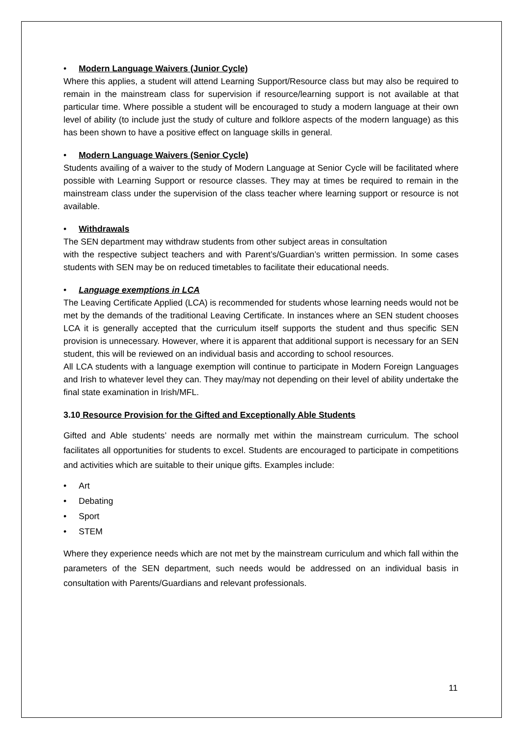• Modern Language Waivers (Junior Cycle)
Where this applies, a student will attend Learning Support/Resource class but may also be required to remain in the mainstream class for supervision if resource/learning support is not available at that particular time. Where possible a student will be encouraged to study a modern language at their own level of ability (to include just the study of culture and folklore aspects of the modern language) as this has been shown to have a positive effect on language skills in general.
• Modern Language Waivers (Senior Cycle)
Students availing of a waiver to the study of Modern Language at Senior Cycle will be facilitated where possible with Learning Support or resource classes. They may at times be required to remain in the mainstream class under the supervision of the class teacher where learning support or resource is not available.
• Withdrawals
The SEN department may withdraw students from other subject areas in consultation
with the respective subject teachers and with Parent’s/Guardian’s written permission. In some cases students with SEN may be on reduced timetables to facilitate their educational needs.
• Language exemptions in LCA
The Leaving Certificate Applied (LCA) is recommended for students whose learning needs would not be met by the demands of the traditional Leaving Certificate. In instances where an SEN student chooses LCA it is generally accepted that the curriculum itself supports the student and thus specific SEN provision is unnecessary. However, where it is apparent that additional support is necessary for an SEN student, this will be reviewed on an individual basis and according to school resources.
All LCA students with a language exemption will continue to participate in Modern Foreign Languages and Irish to whatever level they can. They may/may not depending on their level of ability undertake the final state examination in Irish/MFL.
3.10 Resource Provision for the Gifted and Exceptionally Able Students
Gifted and Able students’ needs are normally met within the mainstream curriculum. The school facilitates all opportunities for students to excel. Students are encouraged to participate in competitions and activities which are suitable to their unique gifts. Examples include:
• Art
• Debating
• Sport
• STEM
Where they experience needs which are not met by the mainstream curriculum and which fall within the parameters of the SEN department, such needs would be addressed on an individual basis in consultation with Parents/Guardians and relevant professionals.
11